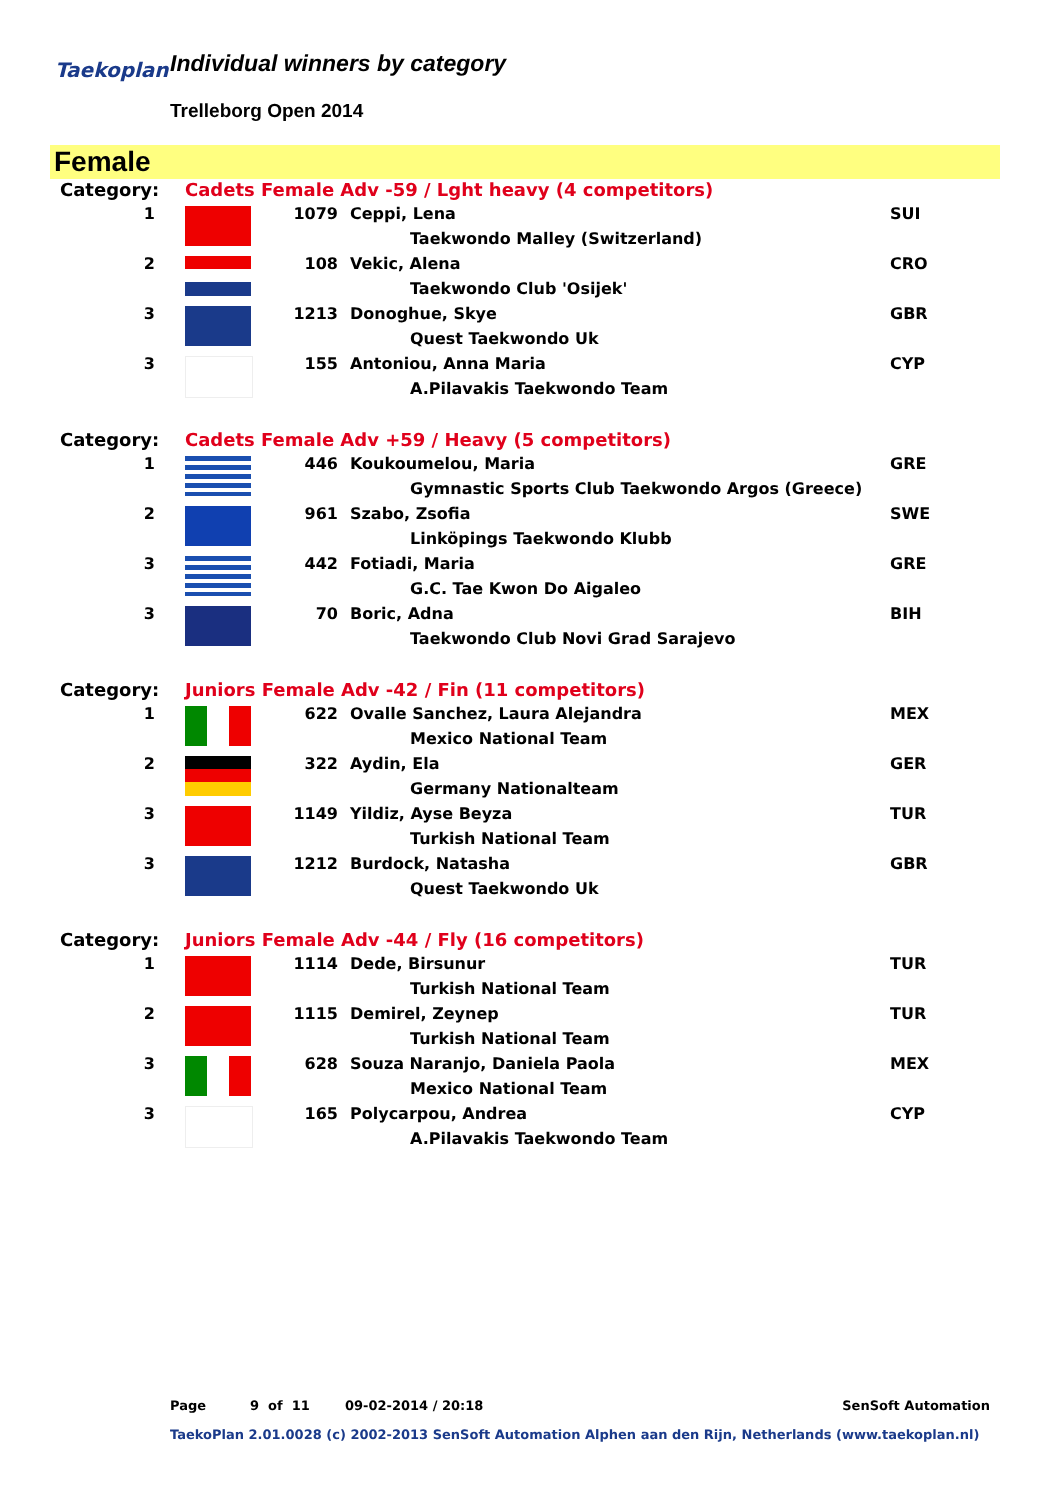Taekoplan Individual winners by category
Trelleborg Open 2014
Female
| Category: | Cadets Female Adv -59 / Lght heavy (4 competitors) | | | |
| 1 | | 1079 | Ceppi, Lena | SUI |
| | | | Taekwondo Malley (Switzerland) | |
| 2 | | 108 | Vekic, Alena | CRO |
| | | | Taekwondo Club 'Osijek' | |
| 3 | | 1213 | Donoghue, Skye | GBR |
| | | | Quest Taekwondo Uk | |
| 3 | | 155 | Antoniou, Anna Maria | CYP |
| | | | A.Pilavakis Taekwondo Team | |
| Category: | Cadets Female Adv +59 / Heavy (5 competitors) | | | |
| 1 | | 446 | Koukoumelou, Maria | GRE |
| | | | Gymnastic Sports Club Taekwondo Argos (Greece) | |
| 2 | | 961 | Szabo, Zsofia | SWE |
| | | | Linköpings Taekwondo Klubb | |
| 3 | | 442 | Fotiadi, Maria | GRE |
| | | | G.C. Tae Kwon Do Aigaleo | |
| 3 | | 70 | Boric, Adna | BIH |
| | | | Taekwondo Club Novi Grad Sarajevo | |
| Category: | Juniors Female Adv -42 / Fin (11 competitors) | | | |
| 1 | | 622 | Ovalle Sanchez, Laura Alejandra | MEX |
| | | | Mexico National Team | |
| 2 | | 322 | Aydin, Ela | GER |
| | | | Germany Nationalteam | |
| 3 | | 1149 | Yildiz, Ayse Beyza | TUR |
| | | | Turkish National Team | |
| 3 | | 1212 | Burdock, Natasha | GBR |
| | | | Quest Taekwondo Uk | |
| Category: | Juniors Female Adv -44 / Fly (16 competitors) | | | |
| 1 | | 1114 | Dede, Birsunur | TUR |
| | | | Turkish National Team | |
| 2 | | 1115 | Demirel, Zeynep | TUR |
| | | | Turkish National Team | |
| 3 | | 628 | Souza Naranjo, Daniela Paola | MEX |
| | | | Mexico National Team | |
| 3 | | 165 | Polycarpou, Andrea | CYP |
| | | | A.Pilavakis Taekwondo Team | |
Page 9 of 11 09-02-2014 / 20:18 SenSoft Automation
TaekoPlan 2.01.0028 (c) 2002-2013 SenSoft Automation Alphen aan den Rijn, Netherlands (www.taekoplan.nl)